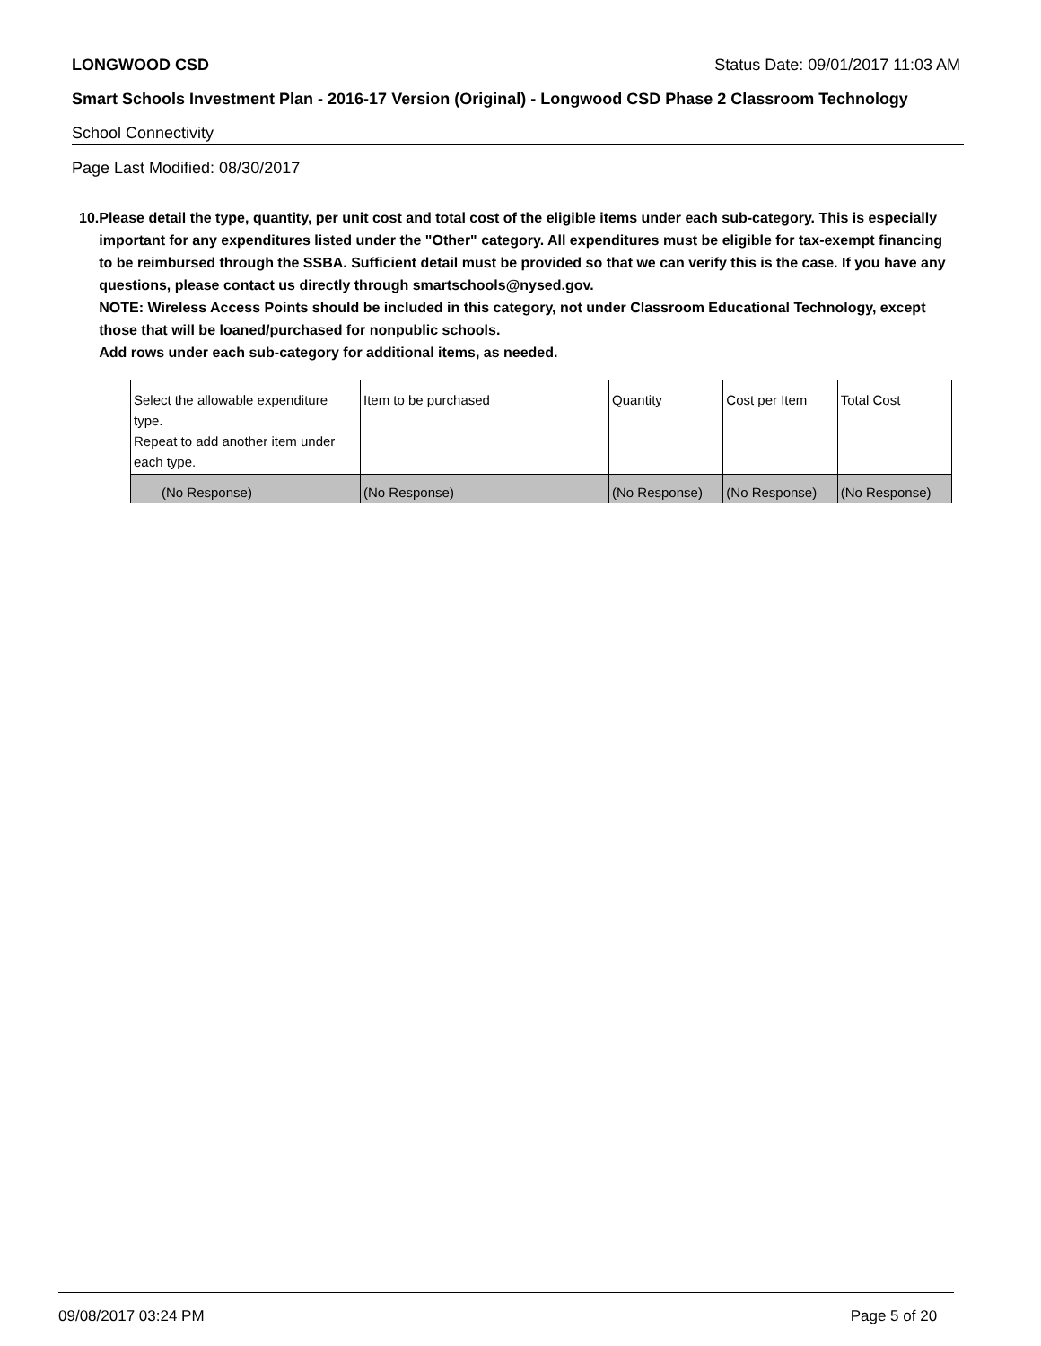LONGWOOD CSD Status Date: 09/01/2017 11:03 AM
Smart Schools Investment Plan - 2016-17 Version (Original) - Longwood CSD Phase 2 Classroom Technology
School Connectivity
Page Last Modified: 08/30/2017
10. Please detail the type, quantity, per unit cost and total cost of the eligible items under each sub-category. This is especially important for any expenditures listed under the "Other" category. All expenditures must be eligible for tax-exempt financing to be reimbursed through the SSBA. Sufficient detail must be provided so that we can verify this is the case. If you have any questions, please contact us directly through smartschools@nysed.gov.
NOTE: Wireless Access Points should be included in this category, not under Classroom Educational Technology, except those that will be loaned/purchased for nonpublic schools.
Add rows under each sub-category for additional items, as needed.
| Select the allowable expenditure type. Repeat to add another item under each type. | Item to be purchased | Quantity | Cost per Item | Total Cost |
| --- | --- | --- | --- | --- |
| (No Response) | (No Response) | (No Response) | (No Response) | (No Response) |
09/08/2017 03:24 PM Page 5 of 20